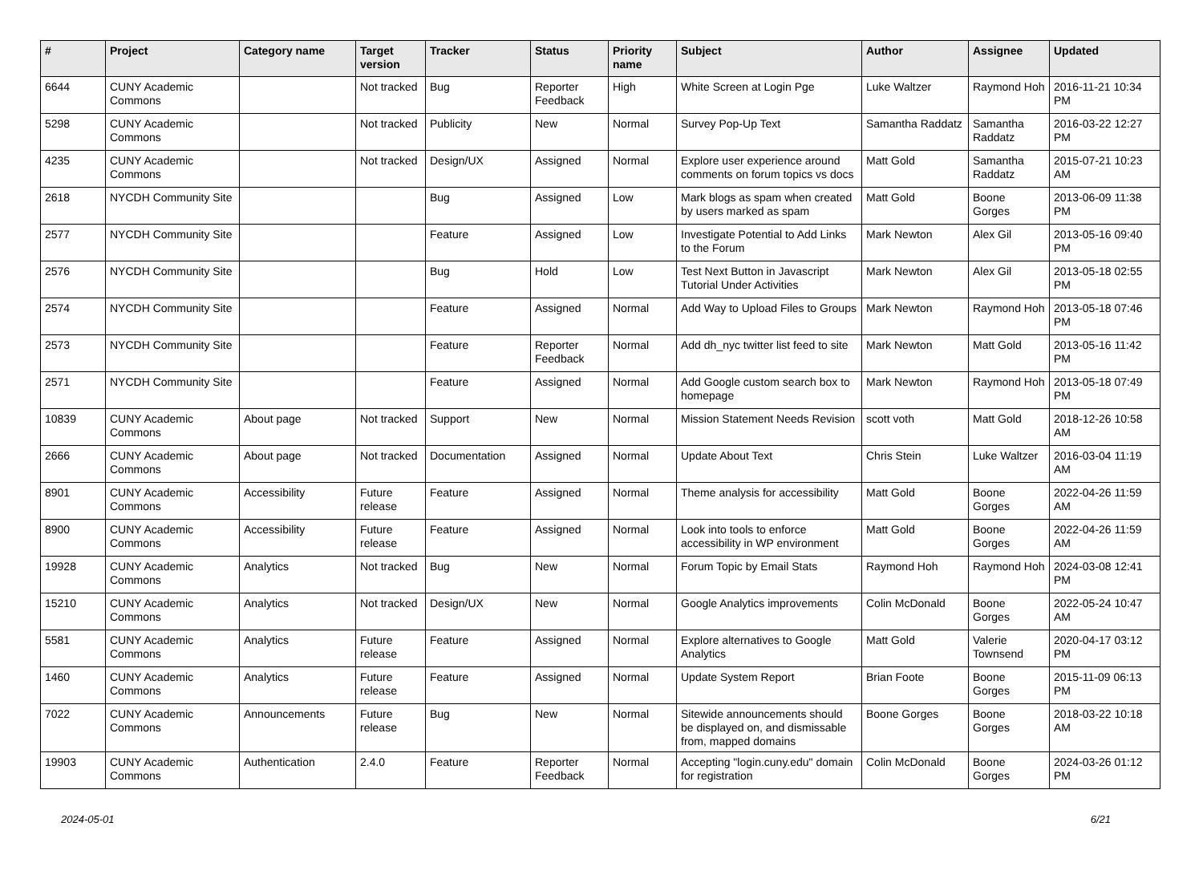| # | Project | Category name | Target version | Tracker | Status | Priority name | Subject | Author | Assignee | Updated |
| --- | --- | --- | --- | --- | --- | --- | --- | --- | --- | --- |
| 6644 | CUNY Academic Commons | | Not tracked | Bug | Reporter Feedback | High | White Screen at Login Pge | Luke Waltzer | Raymond Hoh | 2016-11-21 10:34 PM |
| 5298 | CUNY Academic Commons | | Not tracked | Publicity | New | Normal | Survey Pop-Up Text | Samantha Raddatz | Samantha Raddatz | 2016-03-22 12:27 PM |
| 4235 | CUNY Academic Commons | | Not tracked | Design/UX | Assigned | Normal | Explore user experience around comments on forum topics vs docs | Matt Gold | Samantha Raddatz | 2015-07-21 10:23 AM |
| 2618 | NYCDH Community Site | | | Bug | Assigned | Low | Mark blogs as spam when created by users marked as spam | Matt Gold | Boone Gorges | 2013-06-09 11:38 PM |
| 2577 | NYCDH Community Site | | | Feature | Assigned | Low | Investigate Potential to Add Links to the Forum | Mark Newton | Alex Gil | 2013-05-16 09:40 PM |
| 2576 | NYCDH Community Site | | | Bug | Hold | Low | Test Next Button in Javascript Tutorial Under Activities | Mark Newton | Alex Gil | 2013-05-18 02:55 PM |
| 2574 | NYCDH Community Site | | | Feature | Assigned | Normal | Add Way to Upload Files to Groups | Mark Newton | Raymond Hoh | 2013-05-18 07:46 PM |
| 2573 | NYCDH Community Site | | | Feature | Reporter Feedback | Normal | Add dh_nyc twitter list feed to site | Mark Newton | Matt Gold | 2013-05-16 11:42 PM |
| 2571 | NYCDH Community Site | | | Feature | Assigned | Normal | Add Google custom search box to homepage | Mark Newton | Raymond Hoh | 2013-05-18 07:49 PM |
| 10839 | CUNY Academic Commons | About page | Not tracked | Support | New | Normal | Mission Statement Needs Revision | scott voth | Matt Gold | 2018-12-26 10:58 AM |
| 2666 | CUNY Academic Commons | About page | Not tracked | Documentation | Assigned | Normal | Update About Text | Chris Stein | Luke Waltzer | 2016-03-04 11:19 AM |
| 8901 | CUNY Academic Commons | Accessibility | Future release | Feature | Assigned | Normal | Theme analysis for accessibility | Matt Gold | Boone Gorges | 2022-04-26 11:59 AM |
| 8900 | CUNY Academic Commons | Accessibility | Future release | Feature | Assigned | Normal | Look into tools to enforce accessibility in WP environment | Matt Gold | Boone Gorges | 2022-04-26 11:59 AM |
| 19928 | CUNY Academic Commons | Analytics | Not tracked | Bug | New | Normal | Forum Topic by Email Stats | Raymond Hoh | Raymond Hoh | 2024-03-08 12:41 PM |
| 15210 | CUNY Academic Commons | Analytics | Not tracked | Design/UX | New | Normal | Google Analytics improvements | Colin McDonald | Boone Gorges | 2022-05-24 10:47 AM |
| 5581 | CUNY Academic Commons | Analytics | Future release | Feature | Assigned | Normal | Explore alternatives to Google Analytics | Matt Gold | Valerie Townsend | 2020-04-17 03:12 PM |
| 1460 | CUNY Academic Commons | Analytics | Future release | Feature | Assigned | Normal | Update System Report | Brian Foote | Boone Gorges | 2015-11-09 06:13 PM |
| 7022 | CUNY Academic Commons | Announcements | Future release | Bug | New | Normal | Sitewide announcements should be displayed on, and dismissable from, mapped domains | Boone Gorges | Boone Gorges | 2018-03-22 10:18 AM |
| 19903 | CUNY Academic Commons | Authentication | 2.4.0 | Feature | Reporter Feedback | Normal | Accepting "login.cuny.edu" domain for registration | Colin McDonald | Boone Gorges | 2024-03-26 01:12 PM |
2024-05-01 6/21